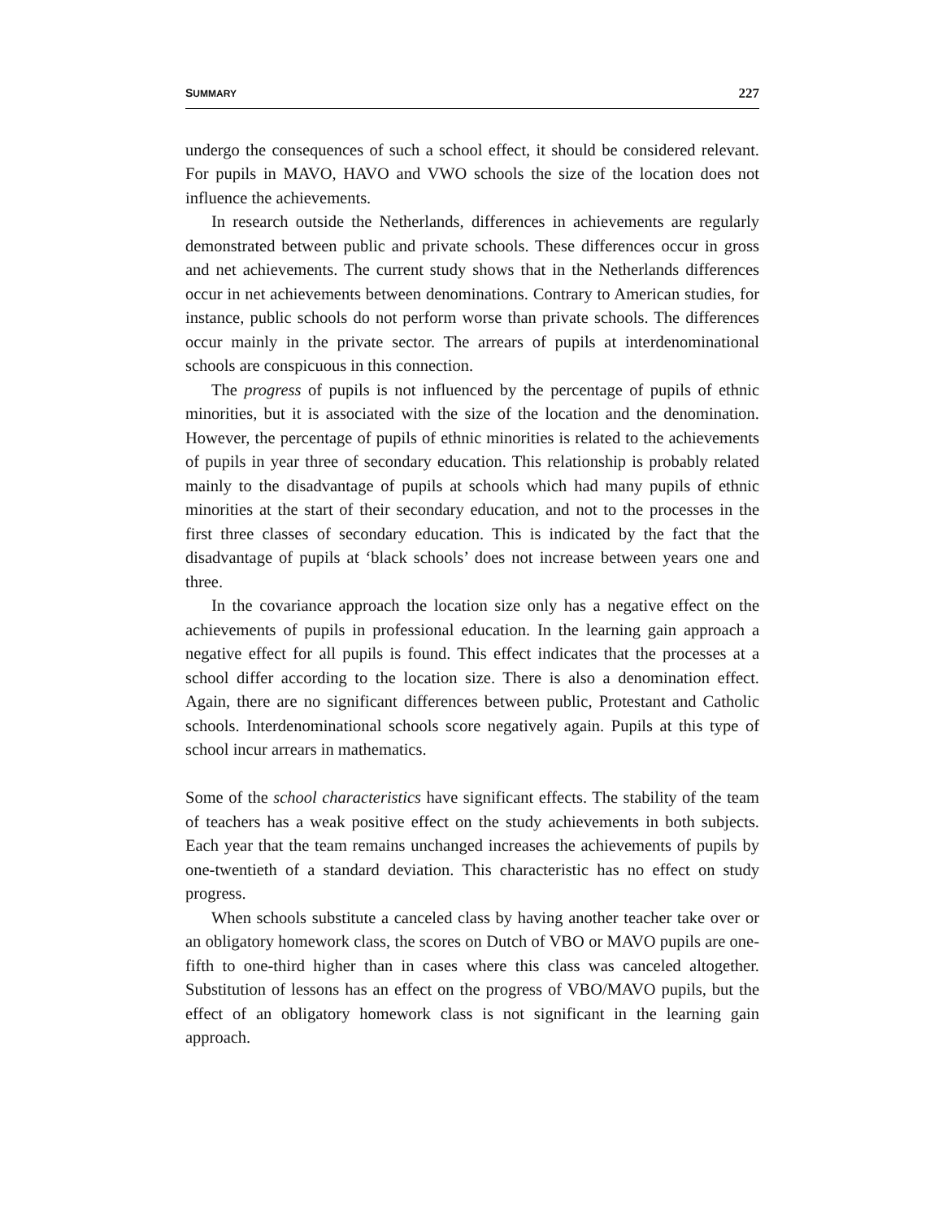SUMMARY 227
undergo the consequences of such a school effect, it should be considered relevant. For pupils in MAVO, HAVO and VWO schools the size of the location does not influence the achievements.
In research outside the Netherlands, differences in achievements are regularly demonstrated between public and private schools. These differences occur in gross and net achievements. The current study shows that in the Netherlands differences occur in net achievements between denominations. Contrary to American studies, for instance, public schools do not perform worse than private schools. The differences occur mainly in the private sector. The arrears of pupils at interdenominational schools are conspicuous in this connection.
The progress of pupils is not influenced by the percentage of pupils of ethnic minorities, but it is associated with the size of the location and the denomination. However, the percentage of pupils of ethnic minorities is related to the achievements of pupils in year three of secondary education. This relationship is probably related mainly to the disadvantage of pupils at schools which had many pupils of ethnic minorities at the start of their secondary education, and not to the processes in the first three classes of secondary education. This is indicated by the fact that the disadvantage of pupils at ‘black schools’ does not increase between years one and three.
In the covariance approach the location size only has a negative effect on the achievements of pupils in professional education. In the learning gain approach a negative effect for all pupils is found. This effect indicates that the processes at a school differ according to the location size. There is also a denomination effect. Again, there are no significant differences between public, Protestant and Catholic schools. Interdenominational schools score negatively again. Pupils at this type of school incur arrears in mathematics.
Some of the school characteristics have significant effects. The stability of the team of teachers has a weak positive effect on the study achievements in both subjects. Each year that the team remains unchanged increases the achievements of pupils by one-twentieth of a standard deviation. This characteristic has no effect on study progress.
When schools substitute a canceled class by having another teacher take over or an obligatory homework class, the scores on Dutch of VBO or MAVO pupils are one-fifth to one-third higher than in cases where this class was canceled altogether. Substitution of lessons has an effect on the progress of VBO/MAVO pupils, but the effect of an obligatory homework class is not significant in the learning gain approach.